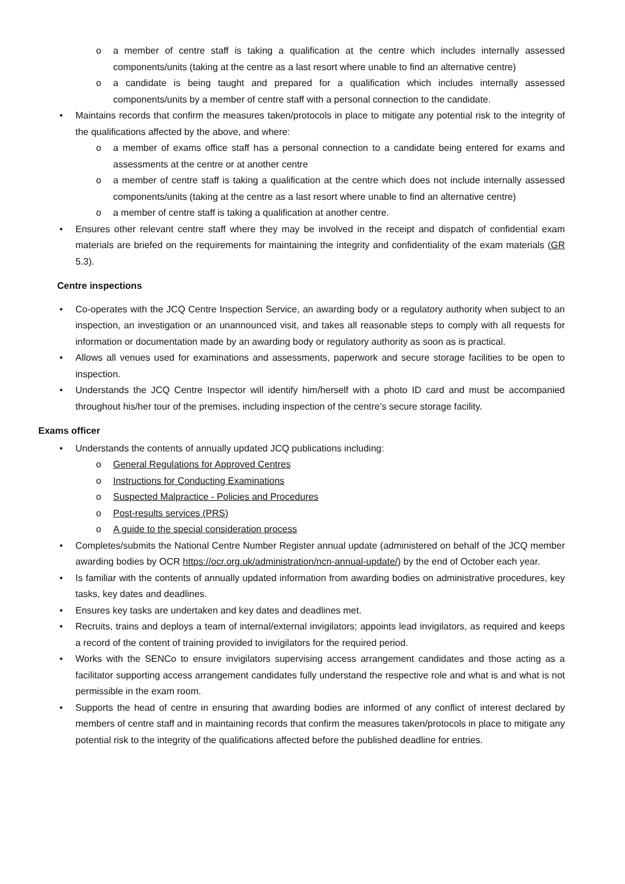o a member of centre staff is taking a qualification at the centre which includes internally assessed components/units (taking at the centre as a last resort where unable to find an alternative centre)
o a candidate is being taught and prepared for a qualification which includes internally assessed components/units by a member of centre staff with a personal connection to the candidate.
• Maintains records that confirm the measures taken/protocols in place to mitigate any potential risk to the integrity of the qualifications affected by the above, and where:
o a member of exams office staff has a personal connection to a candidate being entered for exams and assessments at the centre or at another centre
o a member of centre staff is taking a qualification at the centre which does not include internally assessed components/units (taking at the centre as a last resort where unable to find an alternative centre)
o a member of centre staff is taking a qualification at another centre.
• Ensures other relevant centre staff where they may be involved in the receipt and dispatch of confidential exam materials are briefed on the requirements for maintaining the integrity and confidentiality of the exam materials (GR 5.3).
Centre inspections
• Co-operates with the JCQ Centre Inspection Service, an awarding body or a regulatory authority when subject to an inspection, an investigation or an unannounced visit, and takes all reasonable steps to comply with all requests for information or documentation made by an awarding body or regulatory authority as soon as is practical.
• Allows all venues used for examinations and assessments, paperwork and secure storage facilities to be open to inspection.
• Understands the JCQ Centre Inspector will identify him/herself with a photo ID card and must be accompanied throughout his/her tour of the premises, including inspection of the centre’s secure storage facility.
Exams officer
• Understands the contents of annually updated JCQ publications including:
o General Regulations for Approved Centres
o Instructions for Conducting Examinations
o Suspected Malpractice - Policies and Procedures
o Post-results services (PRS)
o A guide to the special consideration process
• Completes/submits the National Centre Number Register annual update (administered on behalf of the JCQ member awarding bodies by OCR https://ocr.org.uk/administration/ncn-annual-update/) by the end of October each year.
• Is familiar with the contents of annually updated information from awarding bodies on administrative procedures, key tasks, key dates and deadlines.
• Ensures key tasks are undertaken and key dates and deadlines met.
• Recruits, trains and deploys a team of internal/external invigilators; appoints lead invigilators, as required and keeps a record of the content of training provided to invigilators for the required period.
• Works with the SENCo to ensure invigilators supervising access arrangement candidates and those acting as a facilitator supporting access arrangement candidates fully understand the respective role and what is and what is not permissible in the exam room.
• Supports the head of centre in ensuring that awarding bodies are informed of any conflict of interest declared by members of centre staff and in maintaining records that confirm the measures taken/protocols in place to mitigate any potential risk to the integrity of the qualifications affected before the published deadline for entries.